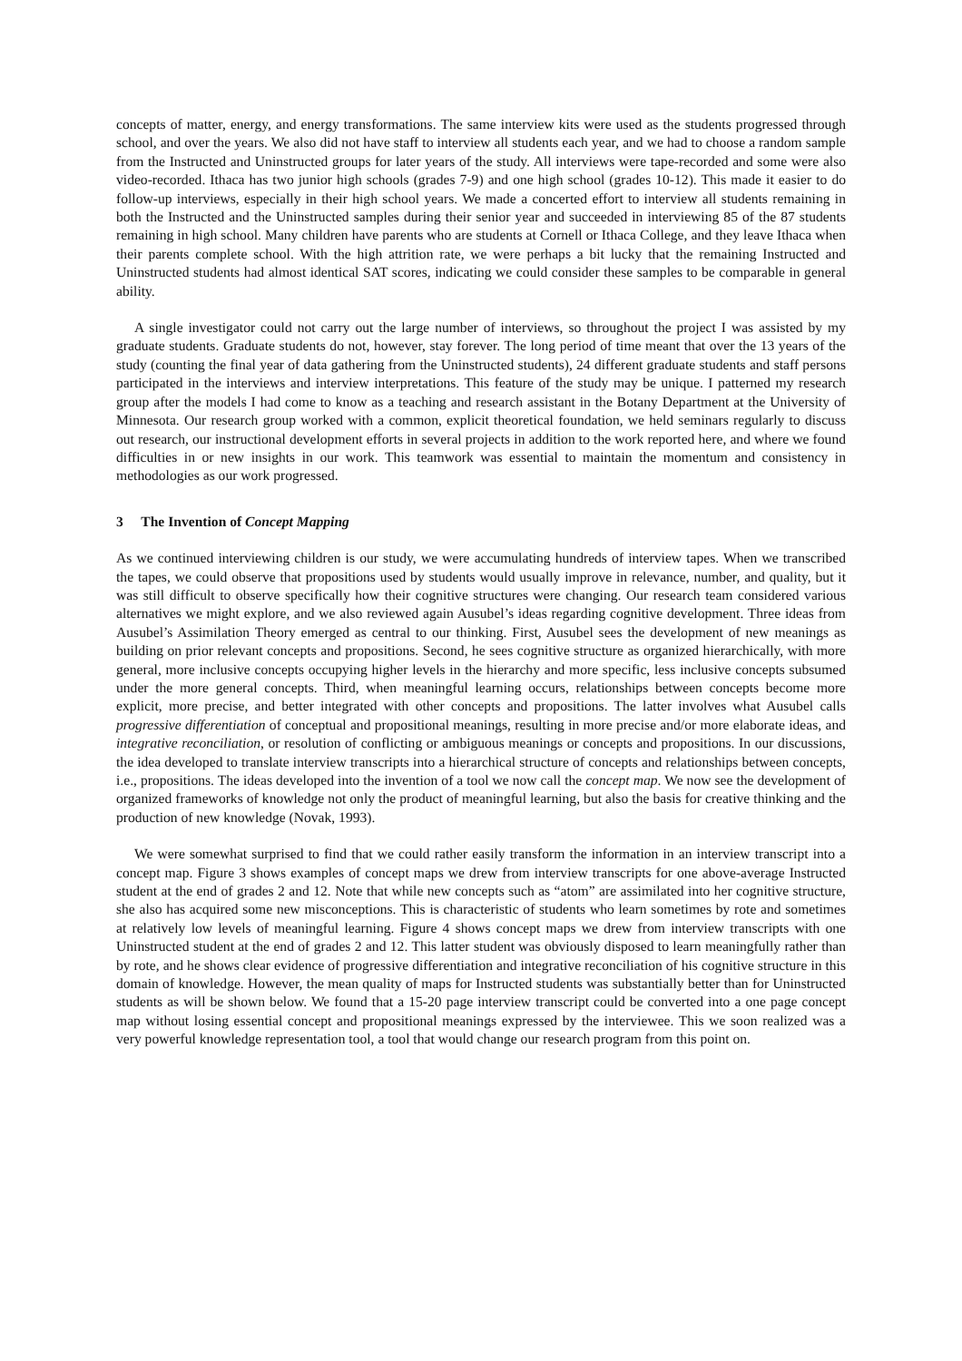concepts of matter, energy, and energy transformations. The same interview kits were used as the students progressed through school, and over the years. We also did not have staff to interview all students each year, and we had to choose a random sample from the Instructed and Uninstructed groups for later years of the study. All interviews were tape-recorded and some were also video-recorded. Ithaca has two junior high schools (grades 7-9) and one high school (grades 10-12). This made it easier to do follow-up interviews, especially in their high school years. We made a concerted effort to interview all students remaining in both the Instructed and the Uninstructed samples during their senior year and succeeded in interviewing 85 of the 87 students remaining in high school. Many children have parents who are students at Cornell or Ithaca College, and they leave Ithaca when their parents complete school. With the high attrition rate, we were perhaps a bit lucky that the remaining Instructed and Uninstructed students had almost identical SAT scores, indicating we could consider these samples to be comparable in general ability.
A single investigator could not carry out the large number of interviews, so throughout the project I was assisted by my graduate students. Graduate students do not, however, stay forever. The long period of time meant that over the 13 years of the study (counting the final year of data gathering from the Uninstructed students), 24 different graduate students and staff persons participated in the interviews and interview interpretations. This feature of the study may be unique. I patterned my research group after the models I had come to know as a teaching and research assistant in the Botany Department at the University of Minnesota. Our research group worked with a common, explicit theoretical foundation, we held seminars regularly to discuss out research, our instructional development efforts in several projects in addition to the work reported here, and where we found difficulties in or new insights in our work. This teamwork was essential to maintain the momentum and consistency in methodologies as our work progressed.
3 The Invention of Concept Mapping
As we continued interviewing children is our study, we were accumulating hundreds of interview tapes. When we transcribed the tapes, we could observe that propositions used by students would usually improve in relevance, number, and quality, but it was still difficult to observe specifically how their cognitive structures were changing. Our research team considered various alternatives we might explore, and we also reviewed again Ausubel’s ideas regarding cognitive development. Three ideas from Ausubel’s Assimilation Theory emerged as central to our thinking. First, Ausubel sees the development of new meanings as building on prior relevant concepts and propositions. Second, he sees cognitive structure as organized hierarchically, with more general, more inclusive concepts occupying higher levels in the hierarchy and more specific, less inclusive concepts subsumed under the more general concepts. Third, when meaningful learning occurs, relationships between concepts become more explicit, more precise, and better integrated with other concepts and propositions. The latter involves what Ausubel calls progressive differentiation of conceptual and propositional meanings, resulting in more precise and/or more elaborate ideas, and integrative reconciliation, or resolution of conflicting or ambiguous meanings or concepts and propositions. In our discussions, the idea developed to translate interview transcripts into a hierarchical structure of concepts and relationships between concepts, i.e., propositions. The ideas developed into the invention of a tool we now call the concept map. We now see the development of organized frameworks of knowledge not only the product of meaningful learning, but also the basis for creative thinking and the production of new knowledge (Novak, 1993).
We were somewhat surprised to find that we could rather easily transform the information in an interview transcript into a concept map. Figure 3 shows examples of concept maps we drew from interview transcripts for one above-average Instructed student at the end of grades 2 and 12. Note that while new concepts such as “atom” are assimilated into her cognitive structure, she also has acquired some new misconceptions. This is characteristic of students who learn sometimes by rote and sometimes at relatively low levels of meaningful learning. Figure 4 shows concept maps we drew from interview transcripts with one Uninstructed student at the end of grades 2 and 12. This latter student was obviously disposed to learn meaningfully rather than by rote, and he shows clear evidence of progressive differentiation and integrative reconciliation of his cognitive structure in this domain of knowledge. However, the mean quality of maps for Instructed students was substantially better than for Uninstructed students as will be shown below. We found that a 15-20 page interview transcript could be converted into a one page concept map without losing essential concept and propositional meanings expressed by the interviewee. This we soon realized was a very powerful knowledge representation tool, a tool that would change our research program from this point on.